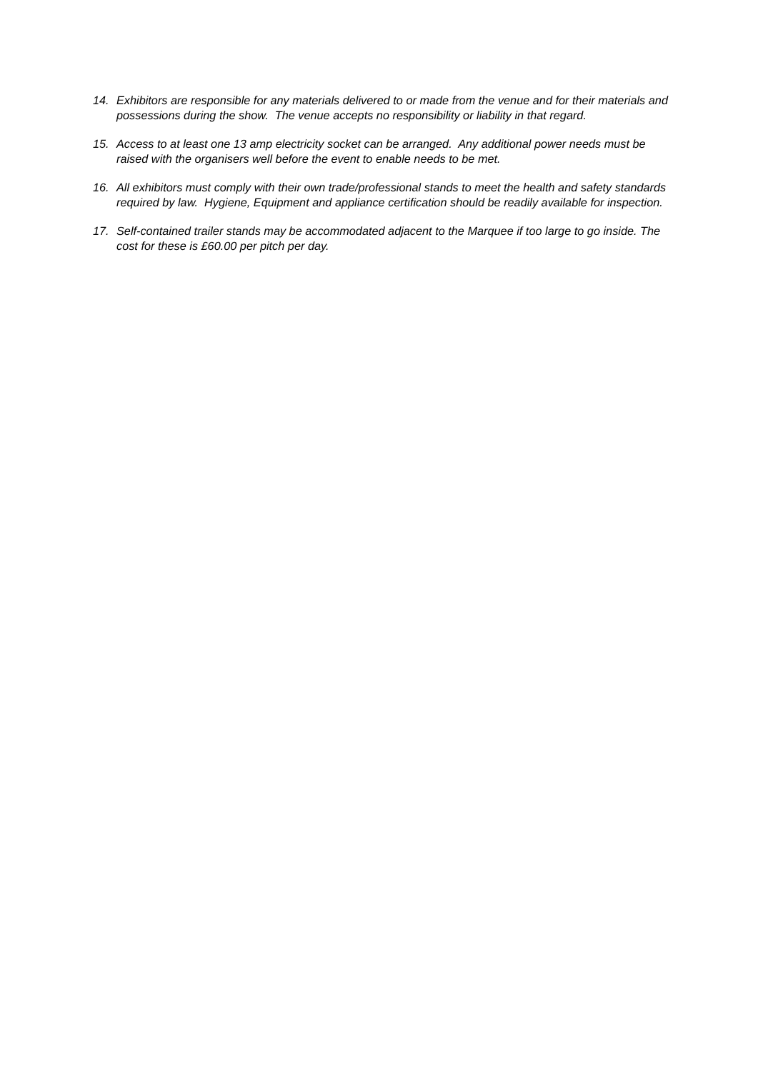14. Exhibitors are responsible for any materials delivered to or made from the venue and for their materials and possessions during the show. The venue accepts no responsibility or liability in that regard.
15. Access to at least one 13 amp electricity socket can be arranged. Any additional power needs must be raised with the organisers well before the event to enable needs to be met.
16. All exhibitors must comply with their own trade/professional stands to meet the health and safety standards required by law. Hygiene, Equipment and appliance certification should be readily available for inspection.
17. Self-contained trailer stands may be accommodated adjacent to the Marquee if too large to go inside. The cost for these is £60.00 per pitch per day.